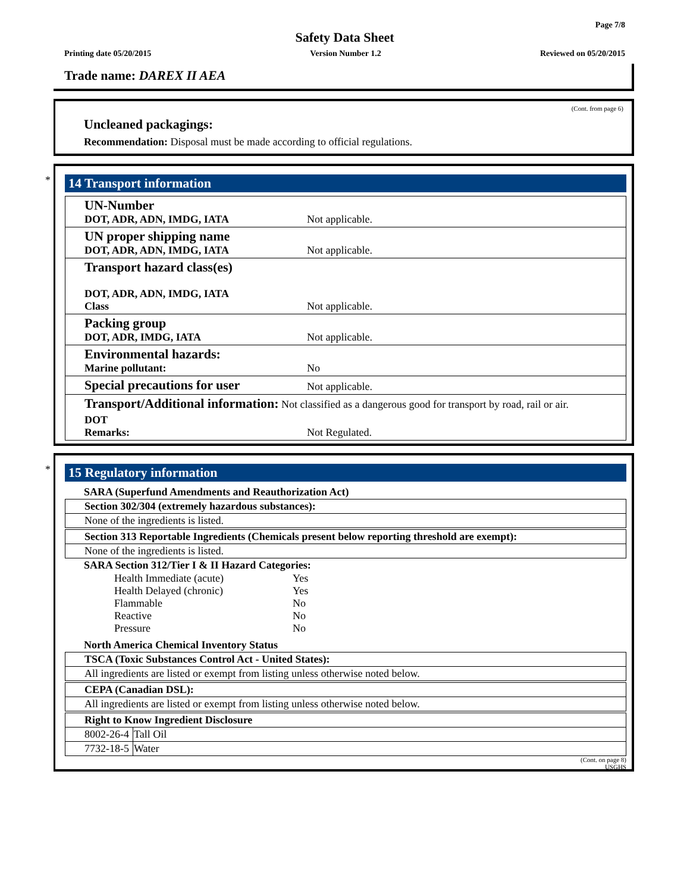Page 7/8
Safety Data Sheet
Printing date 05/20/2015 Version Number 1.2 Reviewed on 05/20/2015
Trade name: DAREX II AEA
(Cont. from page 6)
Uncleaned packagings:
Recommendation: Disposal must be made according to official regulations.
*
14 Transport information
| UN-Number DOT, ADR, ADN, IMDG, IATA | Not applicable. |
| UN proper shipping name DOT, ADR, ADN, IMDG, IATA | Not applicable. |
| Transport hazard class(es) DOT, ADR, ADN, IMDG, IATA Class | Not applicable. |
| Packing group DOT, ADR, IMDG, IATA | Not applicable. |
| Environmental hazards: Marine pollutant: | No |
| Special precautions for user | Not applicable. |
| Transport/Additional information: Not classified as a dangerous good for transport by road, rail or air. | |
| DOT Remarks: | Not Regulated. |
*
15 Regulatory information
SARA (Superfund Amendments and Reauthorization Act)
Section 302/304 (extremely hazardous substances):
None of the ingredients is listed.
Section 313 Reportable Ingredients (Chemicals present below reporting threshold are exempt):
None of the ingredients is listed.
SARA Section 312/Tier I & II Hazard Categories:
| Health Immediate (acute) | Yes |
| Health Delayed (chronic) | Yes |
| Flammable | No |
| Reactive | No |
| Pressure | No |
North America Chemical Inventory Status
TSCA (Toxic Substances Control Act - United States):
All ingredients are listed or exempt from listing unless otherwise noted below.
CEPA (Canadian DSL):
All ingredients are listed or exempt from listing unless otherwise noted below.
Right to Know Ingredient Disclosure
| 8002-26-4 | Tall Oil |
| 7732-18-5 | Water |
(Cont. on page 8)
USGHS